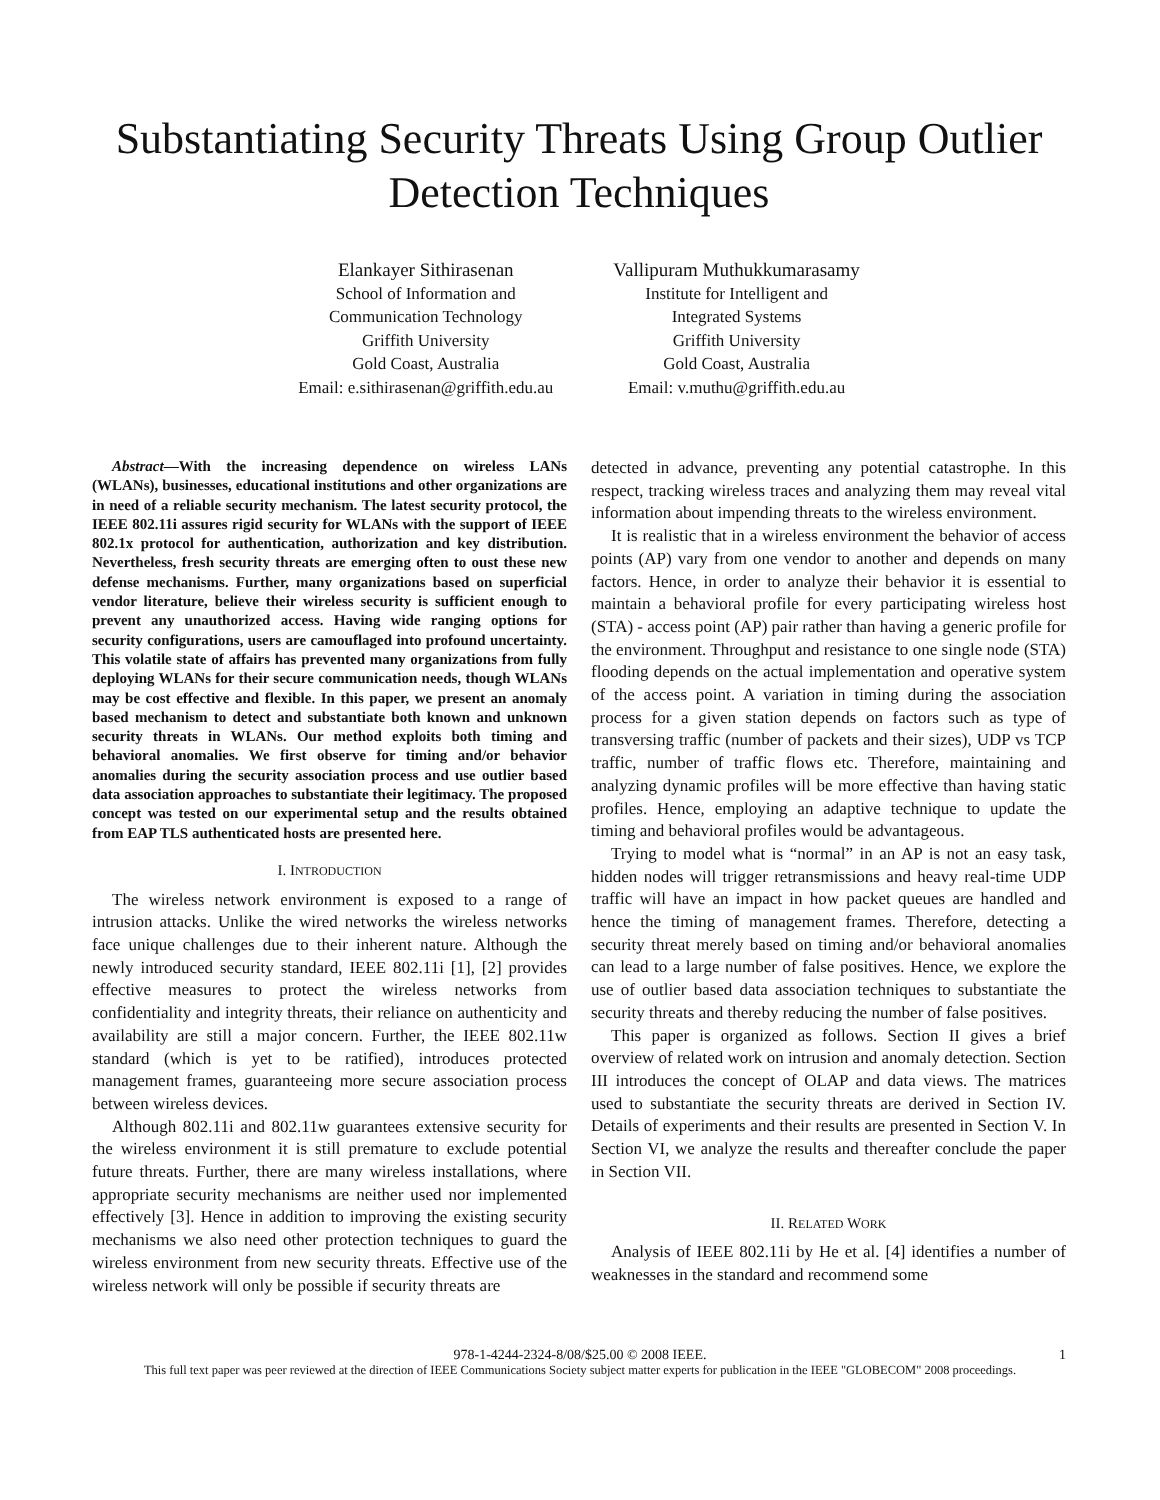Substantiating Security Threats Using Group Outlier Detection Techniques
Elankayer Sithirasenan
School of Information and
Communication Technology
Griffith University
Gold Coast, Australia
Email: e.sithirasenan@griffith.edu.au
Vallipuram Muthukkumarasamy
Institute for Intelligent and
Integrated Systems
Griffith University
Gold Coast, Australia
Email: v.muthu@griffith.edu.au
Abstract—With the increasing dependence on wireless LANs (WLANs), businesses, educational institutions and other organizations are in need of a reliable security mechanism. The latest security protocol, the IEEE 802.11i assures rigid security for WLANs with the support of IEEE 802.1x protocol for authentication, authorization and key distribution. Nevertheless, fresh security threats are emerging often to oust these new defense mechanisms. Further, many organizations based on superficial vendor literature, believe their wireless security is sufficient enough to prevent any unauthorized access. Having wide ranging options for security configurations, users are camouflaged into profound uncertainty. This volatile state of affairs has prevented many organizations from fully deploying WLANs for their secure communication needs, though WLANs may be cost effective and flexible. In this paper, we present an anomaly based mechanism to detect and substantiate both known and unknown security threats in WLANs. Our method exploits both timing and behavioral anomalies. We first observe for timing and/or behavior anomalies during the security association process and use outlier based data association approaches to substantiate their legitimacy. The proposed concept was tested on our experimental setup and the results obtained from EAP TLS authenticated hosts are presented here.
I. INTRODUCTION
The wireless network environment is exposed to a range of intrusion attacks. Unlike the wired networks the wireless networks face unique challenges due to their inherent nature. Although the newly introduced security standard, IEEE 802.11i [1], [2] provides effective measures to protect the wireless networks from confidentiality and integrity threats, their reliance on authenticity and availability are still a major concern. Further, the IEEE 802.11w standard (which is yet to be ratified), introduces protected management frames, guaranteeing more secure association process between wireless devices.
Although 802.11i and 802.11w guarantees extensive security for the wireless environment it is still premature to exclude potential future threats. Further, there are many wireless installations, where appropriate security mechanisms are neither used nor implemented effectively [3]. Hence in addition to improving the existing security mechanisms we also need other protection techniques to guard the wireless environment from new security threats. Effective use of the wireless network will only be possible if security threats are
detected in advance, preventing any potential catastrophe. In this respect, tracking wireless traces and analyzing them may reveal vital information about impending threats to the wireless environment.
It is realistic that in a wireless environment the behavior of access points (AP) vary from one vendor to another and depends on many factors. Hence, in order to analyze their behavior it is essential to maintain a behavioral profile for every participating wireless host (STA) - access point (AP) pair rather than having a generic profile for the environment. Throughput and resistance to one single node (STA) flooding depends on the actual implementation and operative system of the access point. A variation in timing during the association process for a given station depends on factors such as type of transversing traffic (number of packets and their sizes), UDP vs TCP traffic, number of traffic flows etc. Therefore, maintaining and analyzing dynamic profiles will be more effective than having static profiles. Hence, employing an adaptive technique to update the timing and behavioral profiles would be advantageous.
Trying to model what is “normal” in an AP is not an easy task, hidden nodes will trigger retransmissions and heavy real-time UDP traffic will have an impact in how packet queues are handled and hence the timing of management frames. Therefore, detecting a security threat merely based on timing and/or behavioral anomalies can lead to a large number of false positives. Hence, we explore the use of outlier based data association techniques to substantiate the security threats and thereby reducing the number of false positives.
This paper is organized as follows. Section II gives a brief overview of related work on intrusion and anomaly detection. Section III introduces the concept of OLAP and data views. The matrices used to substantiate the security threats are derived in Section IV. Details of experiments and their results are presented in Section V. In Section VI, we analyze the results and thereafter conclude the paper in Section VII.
II. RELATED WORK
Analysis of IEEE 802.11i by He et al. [4] identifies a number of weaknesses in the standard and recommend some
978-1-4244-2324-8/08/$25.00 © 2008 IEEE. 1
This full text paper was peer reviewed at the direction of IEEE Communications Society subject matter experts for publication in the IEEE "GLOBECOM" 2008 proceedings.